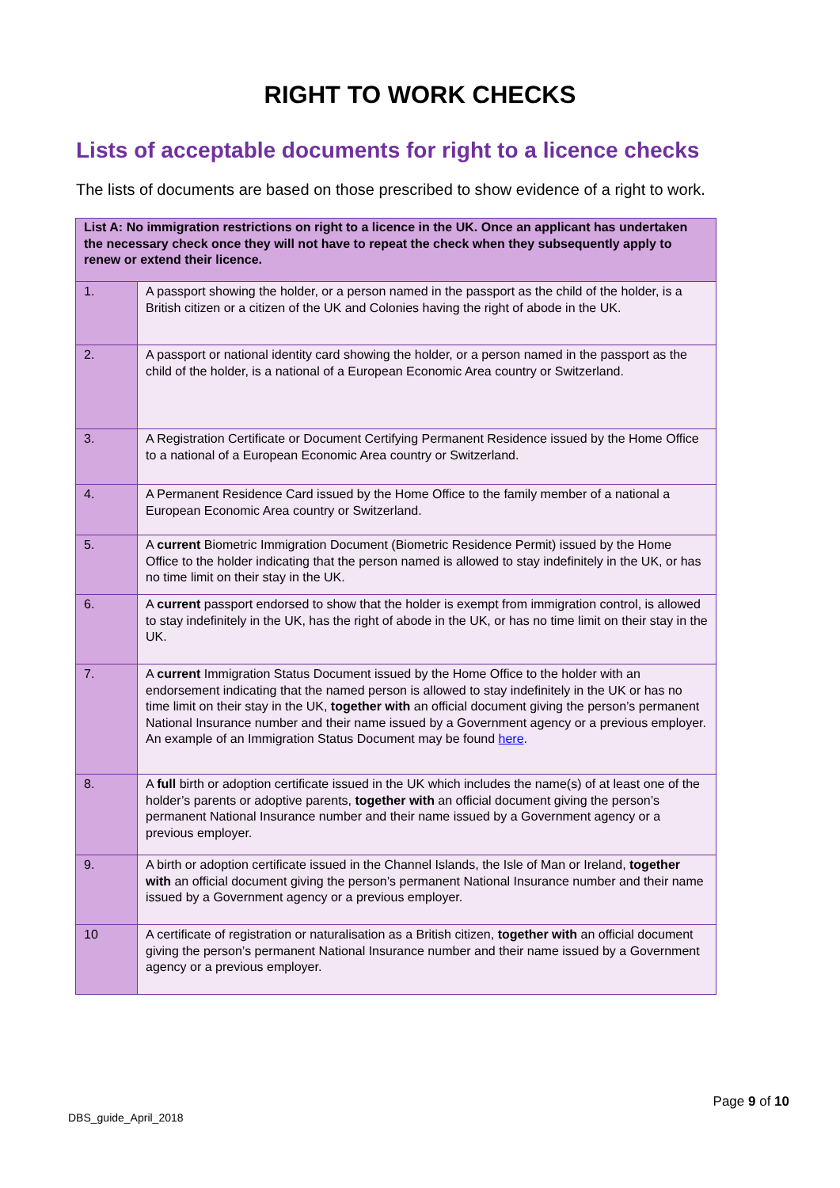RIGHT TO WORK CHECKS
Lists of acceptable documents for right to a licence checks
The lists of documents are based on those prescribed to show evidence of a right to work.
| List A: No immigration restrictions on right to a licence in the UK. Once an applicant has undertaken the necessary check once they will not have to repeat the check when they subsequently apply to renew or extend their licence. | |
| --- | --- |
| 1. | A passport showing the holder, or a person named in the passport as the child of the holder, is a British citizen or a citizen of the UK and Colonies having the right of abode in the UK. |
| 2. | A passport or national identity card showing the holder, or a person named in the passport as the child of the holder, is a national of a European Economic Area country or Switzerland. |
| 3. | A Registration Certificate or Document Certifying Permanent Residence issued by the Home Office to a national of a European Economic Area country or Switzerland. |
| 4. | A Permanent Residence Card issued by the Home Office to the family member of a national a European Economic Area country or Switzerland. |
| 5. | A current Biometric Immigration Document (Biometric Residence Permit) issued by the Home Office to the holder indicating that the person named is allowed to stay indefinitely in the UK, or has no time limit on their stay in the UK. |
| 6. | A current passport endorsed to show that the holder is exempt from immigration control, is allowed to stay indefinitely in the UK, has the right of abode in the UK, or has no time limit on their stay in the UK. |
| 7. | A current Immigration Status Document issued by the Home Office to the holder with an endorsement indicating that the named person is allowed to stay indefinitely in the UK or has no time limit on their stay in the UK, together with an official document giving the person’s permanent National Insurance number and their name issued by a Government agency or a previous employer. An example of an Immigration Status Document may be found here . |
| 8. | A full birth or adoption certificate issued in the UK which includes the name(s) of at least one of the holder’s parents or adoptive parents, together with an official document giving the person’s permanent National Insurance number and their name issued by a Government agency or a previous employer. |
| 9. | A birth or adoption certificate issued in the Channel Islands, the Isle of Man or Ireland, together with an official document giving the person’s permanent National Insurance number and their name issued by a Government agency or a previous employer. |
| 10 | A certificate of registration or naturalisation as a British citizen, together with an official document giving the person’s permanent National Insurance number and their name issued by a Government agency or a previous employer. |
DBS_guide_April_2018 Page 9 of 10